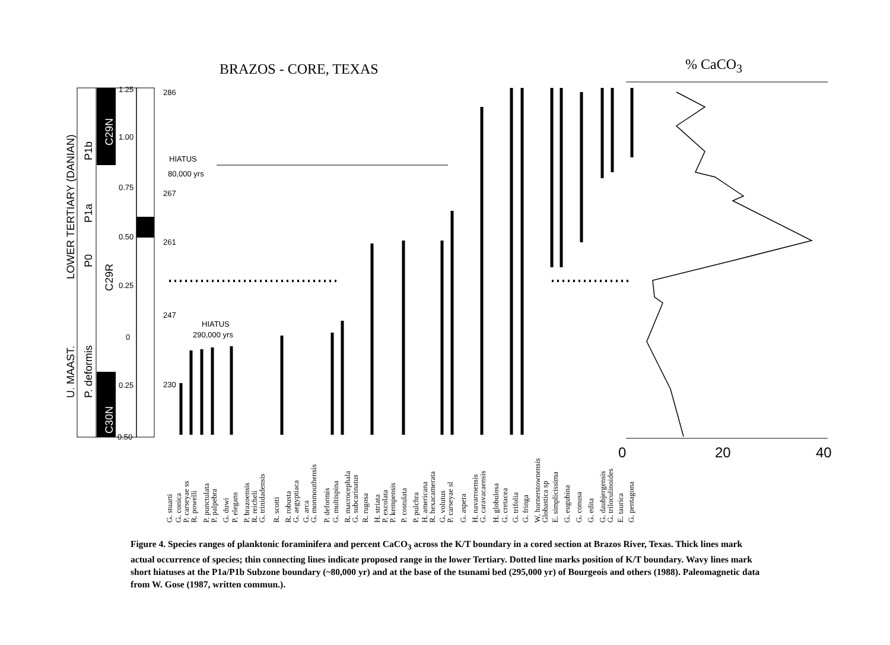BRAZOS - CORE, TEXAS % CaCO<sub>3</sub>
286
267
261
247
230
1.25
1.00
0.75
0.50
0.25
0
0.25
0.50
HIATUS
80,000 yrs
HIATUS
290,000 yrs
LOWER TERTIARY (DANIAN)
U. MAAST.
P1b
P1a
P0
P. deformis
C29N
C29R
C30N
0
20
40
G. stuarti
G. conica
P. carseyae ss
R. powelli
P. punctulata
P. palpebra
G. duwi
P. elegans
P. brazoensis
R. reicheli
G. trinidadensis
R. scotti
R. robusta
G. aegyptiaca
G. arca
G. monmouthensis
P. deformis
G. multispina
R. macrocephala
G. subcarinatus
R. rugosa
H. striata
P. excolata
P. kempensis
P. costulata
P. pulchra
H. americana
R. hexacamerata
G. volutus
P. carseyae sl
G. aspera
H. navarroensis
G. caravacaensis
H. globulosa
G. cretacea
G. trifolia
G. fringa
W. hornerstownensis
Globastica sp
E. simplicissima
G. eugubina
G. conusa
G. edita
G. daubjergensis
G. triloculinoides
E. taurica
G. pentagona
Figure 4. Species ranges of planktonic foraminifera and percent CaCO<sub>3</sub> across the K/T boundary in a cored section at Brazos River, Texas. Thick lines mark actual occurrence of species; thin connecting lines indicate proposed range in the lower Tertiary. Dotted line marks position of K/T boundary. Wavy lines mark short hiatuses at the P1a/P1b Subzone boundary (~80,000 yr) and at the base of the tsunami bed (295,000 yr) of Bourgeois and others (1988). Paleomagnetic data from W. Gose (1987, written commun.).